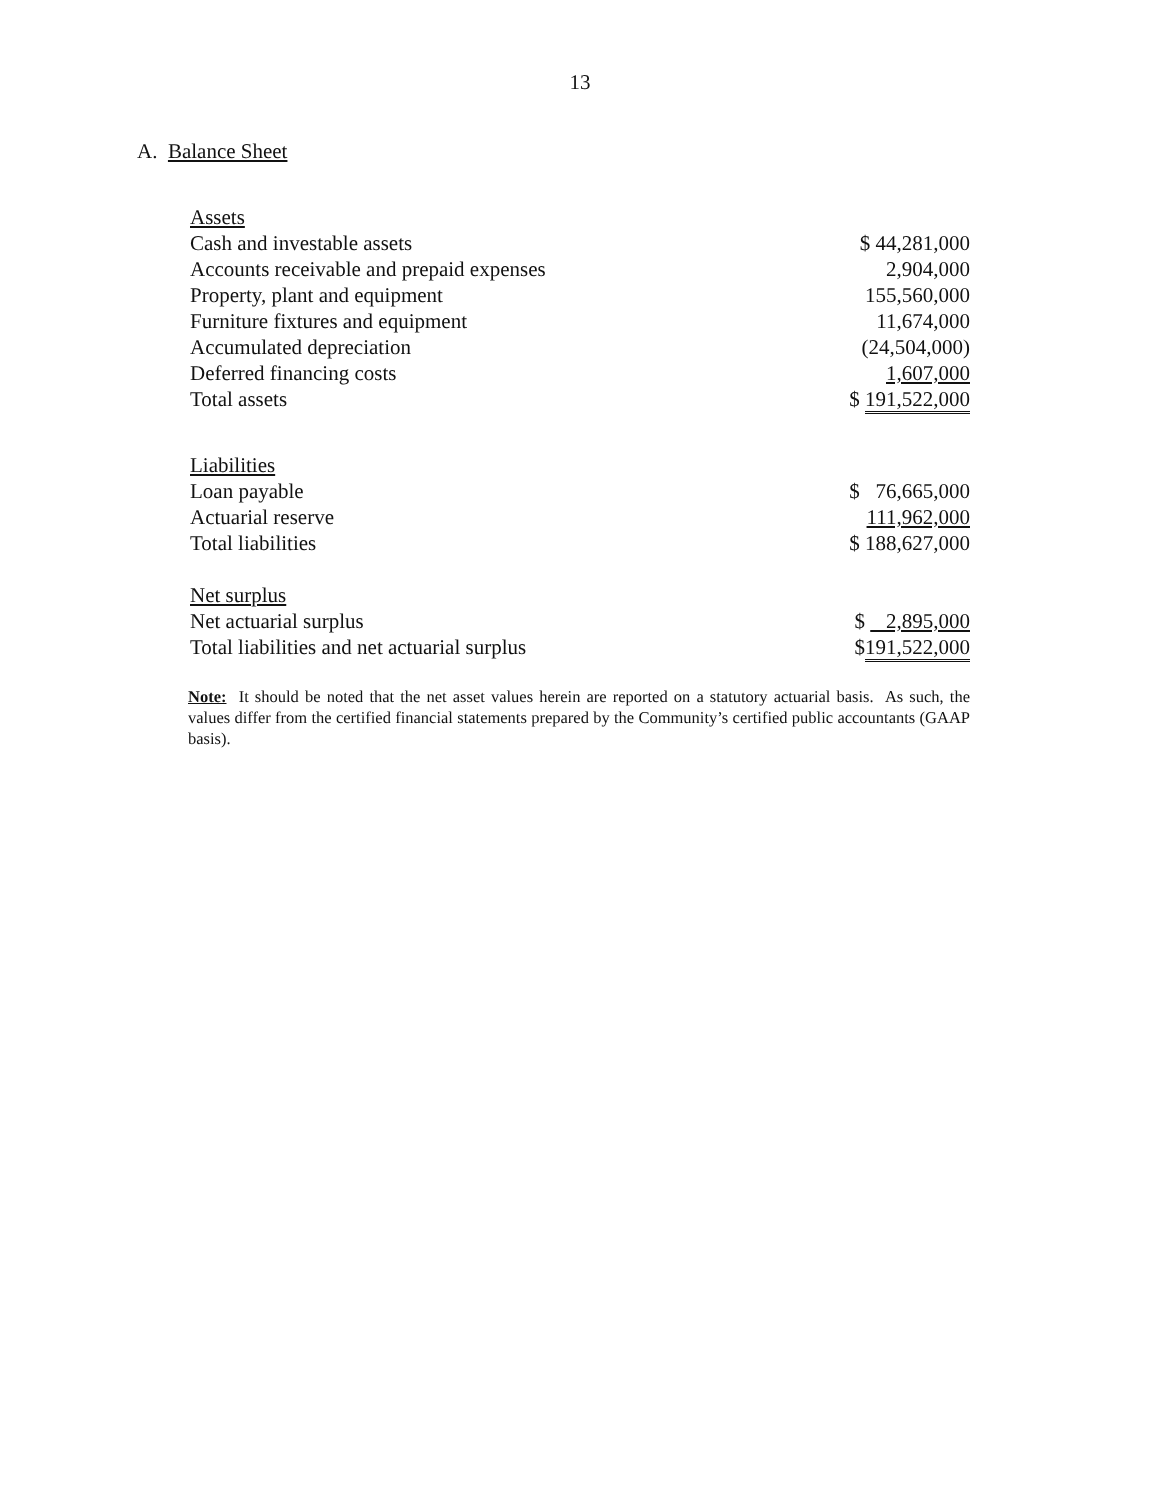13
A. Balance Sheet
| Assets | |
| Cash and investable assets | $ 44,281,000 |
| Accounts receivable and prepaid expenses | 2,904,000 |
| Property, plant and equipment | 155,560,000 |
| Furniture fixtures and equipment | 11,674,000 |
| Accumulated depreciation | (24,504,000) |
| Deferred financing costs | 1,607,000 |
| Total assets | $ 191,522,000 |
| Liabilities | |
| Loan payable | $ 76,665,000 |
| Actuarial reserve | 111,962,000 |
| Total liabilities | $ 188,627,000 |
| Net surplus | |
| Net actuarial surplus | $ 2,895,000 |
| Total liabilities and net actuarial surplus | $ 191,522,000 |
Note: It should be noted that the net asset values herein are reported on a statutory actuarial basis. As such, the values differ from the certified financial statements prepared by the Community’s certified public accountants (GAAP basis).